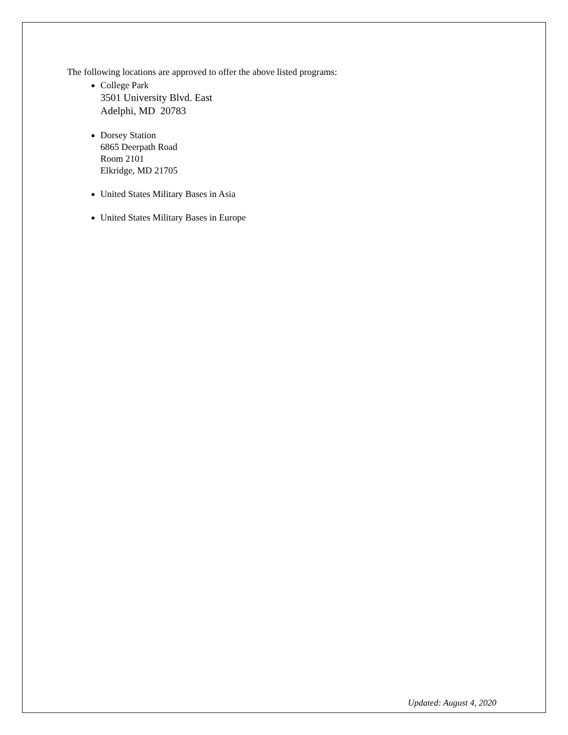The following locations are approved to offer the above listed programs:
College Park
3501 University Blvd. East
Adelphi, MD 20783
Dorsey Station
6865 Deerpath Road
Room 2101
Elkridge, MD 21705
United States Military Bases in Asia
United States Military Bases in Europe
Updated: August 4, 2020